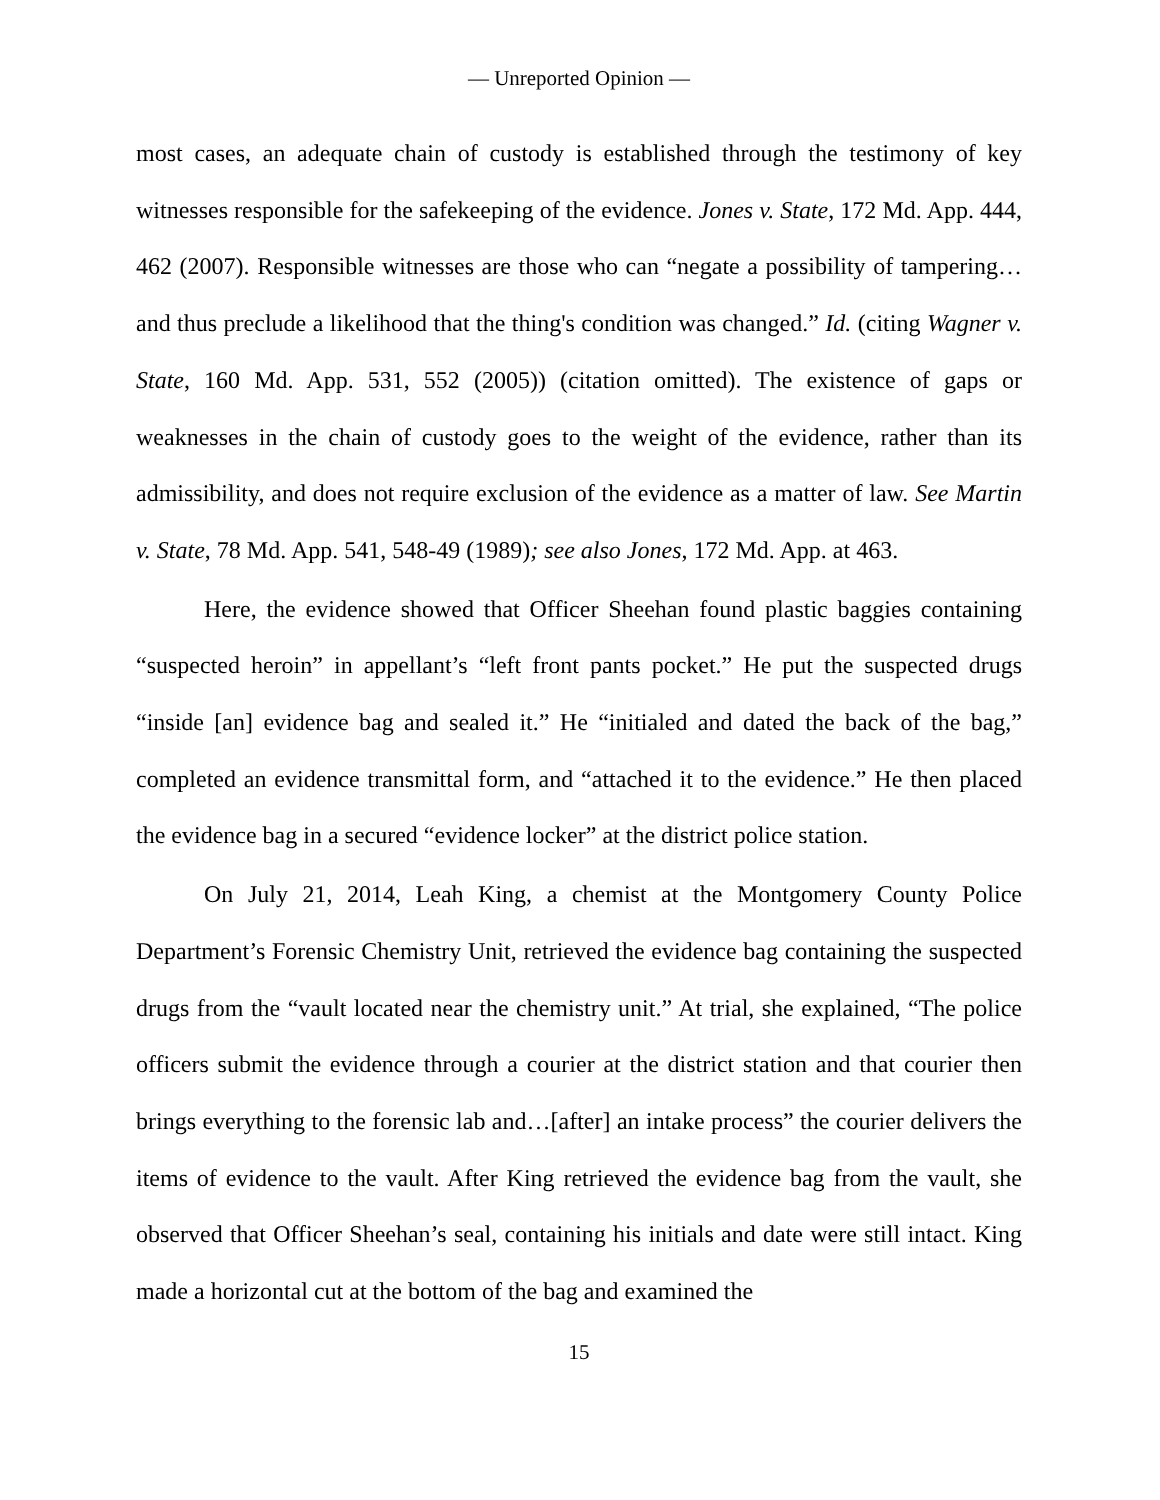— Unreported Opinion —
most cases, an adequate chain of custody is established through the testimony of key witnesses responsible for the safekeeping of the evidence. Jones v. State, 172 Md. App. 444, 462 (2007). Responsible witnesses are those who can “negate a possibility of tampering…and thus preclude a likelihood that the thing's condition was changed.” Id. (citing Wagner v. State, 160 Md. App. 531, 552 (2005)) (citation omitted). The existence of gaps or weaknesses in the chain of custody goes to the weight of the evidence, rather than its admissibility, and does not require exclusion of the evidence as a matter of law. See Martin v. State, 78 Md. App. 541, 548-49 (1989); see also Jones, 172 Md. App. at 463.
Here, the evidence showed that Officer Sheehan found plastic baggies containing “suspected heroin” in appellant’s “left front pants pocket.” He put the suspected drugs “inside [an] evidence bag and sealed it.” He “initialed and dated the back of the bag,” completed an evidence transmittal form, and “attached it to the evidence.” He then placed the evidence bag in a secured “evidence locker” at the district police station.
On July 21, 2014, Leah King, a chemist at the Montgomery County Police Department’s Forensic Chemistry Unit, retrieved the evidence bag containing the suspected drugs from the “vault located near the chemistry unit.” At trial, she explained, “The police officers submit the evidence through a courier at the district station and that courier then brings everything to the forensic lab and…[after] an intake process” the courier delivers the items of evidence to the vault. After King retrieved the evidence bag from the vault, she observed that Officer Sheehan’s seal, containing his initials and date were still intact. King made a horizontal cut at the bottom of the bag and examined the
15